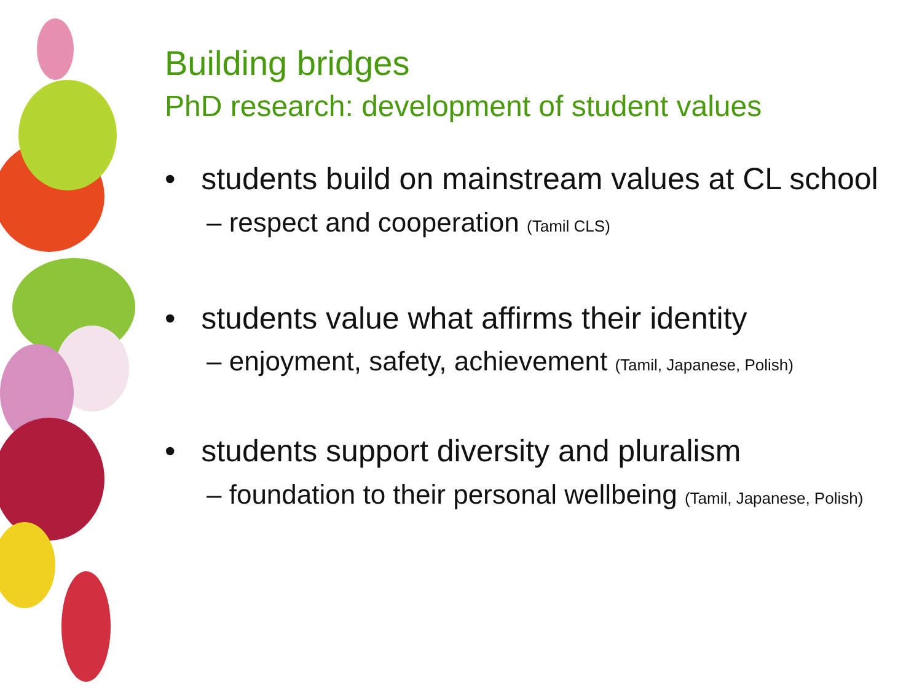Building bridges
PhD research: development of student values
• students build on mainstream values at CL school
– respect and cooperation (Tamil CLS)
• students value what affirms their identity
– enjoyment, safety, achievement (Tamil, Japanese, Polish)
• students support diversity and pluralism
– foundation to their personal wellbeing (Tamil, Japanese, Polish)